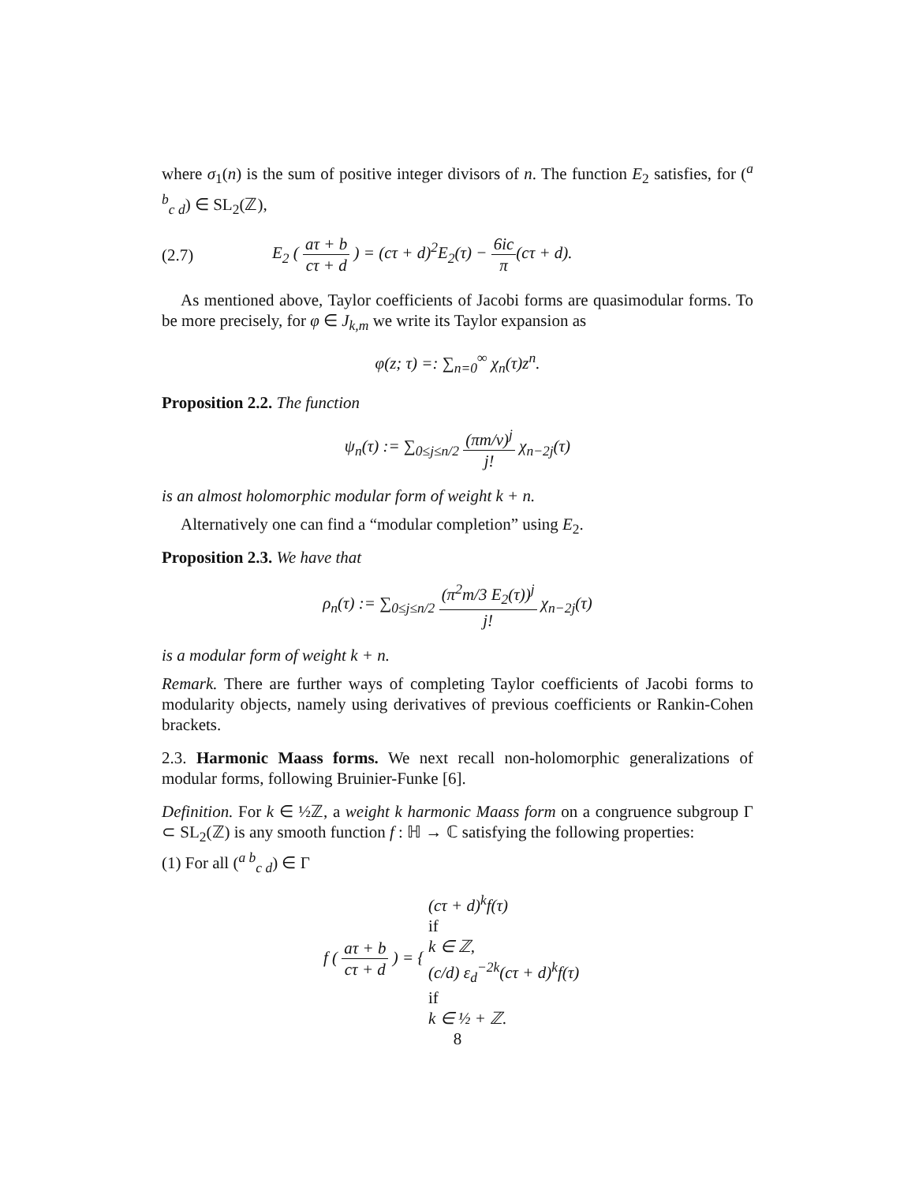where σ<sub>1</sub>(n) is the sum of positive integer divisors of n. The function E<sub>2</sub> satisfies, for (<sup>a b</sup><sub>c d</sub>) ∈ SL<sub>2</sub>(ℤ),
(2.7)
E<sub>2</sub> ( aτ + b cτ + d ) = (cτ + d)<sup>2</sup>E<sub>2</sub>(τ) − 6ic π(cτ + d).
As mentioned above, Taylor coefficients of Jacobi forms are quasimodular forms. To be more precisely, for φ ∈ J<sub>k,m</sub> we write its Taylor expansion as
φ(z; τ) =: ∑<sub>n=0</sub><sup>∞</sup> χ<sub>n</sub>(τ)z<sup>n</sup>.
Proposition 2.2. The function
ψ<sub>n</sub>(τ) := ∑<sub>0≤j≤n/2</sub> (πm/v)<sup>j</sup> j! χ<sub>n−2j</sub>(τ)
is an almost holomorphic modular form of weight k + n.
Alternatively one can find a “modular completion” using E<sub>2</sub>.
Proposition 2.3. We have that
ρ<sub>n</sub>(τ) := ∑<sub>0≤j≤n/2</sub> (π<sup>2</sup>m/3 E<sub>2</sub>(τ))<sup>j</sup> j! χ<sub>n−2j</sub>(τ)
is a modular form of weight k + n.
Remark. There are further ways of completing Taylor coefficients of Jacobi forms to modularity objects, namely using derivatives of previous coefficients or Rankin-Cohen brackets.
2.3. Harmonic Maass forms. We next recall non-holomorphic generalizations of modular forms, following Bruinier-Funke [6].
Definition. For k ∈ ½ℤ, a weight k harmonic Maass form on a congruence subgroup Γ ⊂ SL<sub>2</sub>(ℤ) is any smooth function f : ℍ → ℂ satisfying the following properties:
(1) For all (<sup>a b</sup><sub>c d</sub>) ∈ Γ
f ( aτ + b cτ + d ) = { (cτ + d)<sup>k</sup>f(τ)
if
k ∈ ℤ, (c/d) ε<sub>d</sub><sup>−2k</sup>(cτ + d)<sup>k</sup>f(τ)
if
k ∈ ½ + ℤ.
8